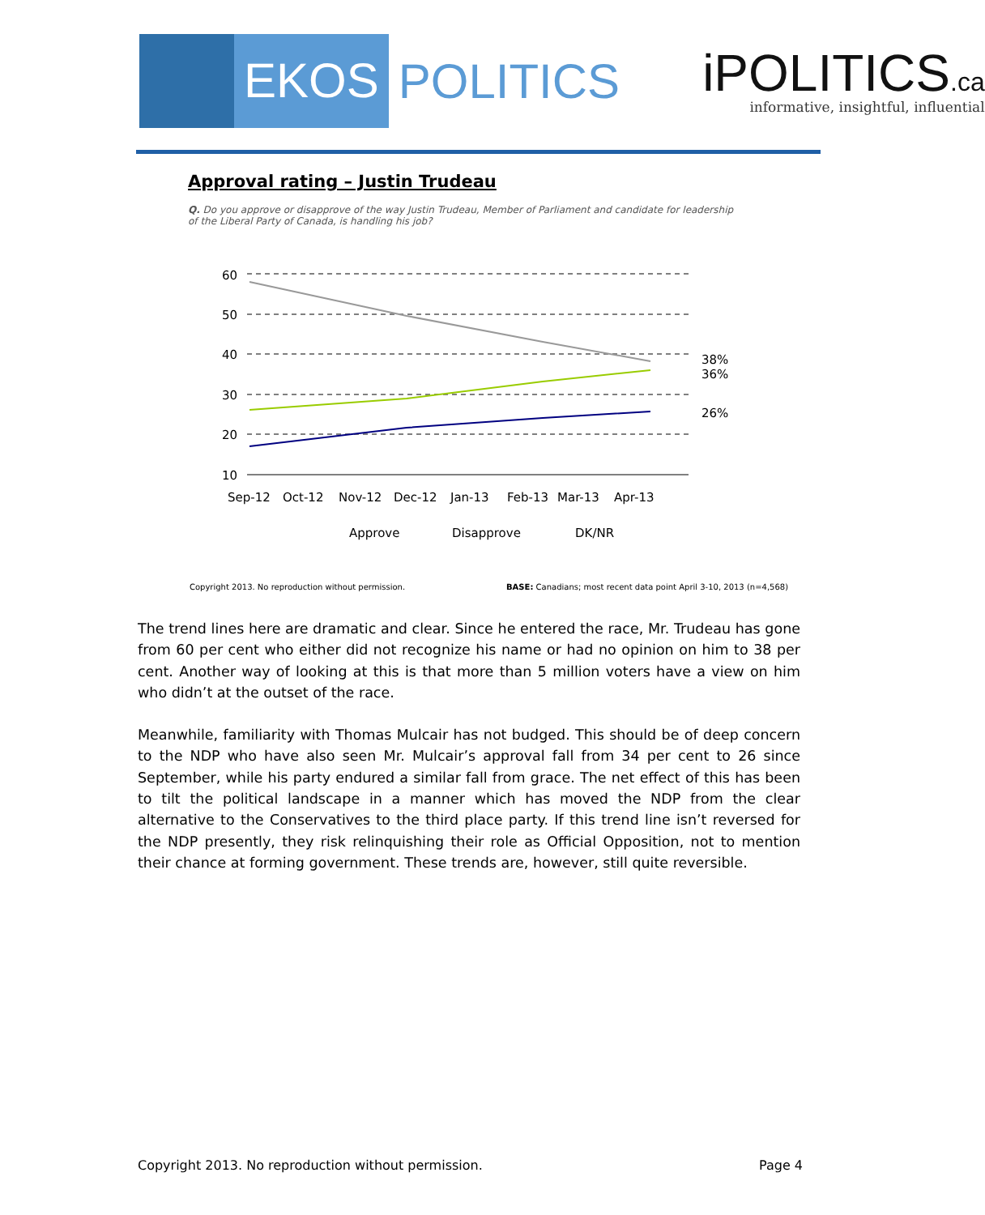EKOS
POLITICS
iPOLITICS.ca
informative, insightful, influential
Approval rating – Justin Trudeau
Q. Do you approve or disapprove of the way Justin Trudeau, Member of Parliament and candidate for leadership of the Liberal Party of Canada, is handling his job?
60
50
40
30
20
10
Sep-12
Oct-12
Nov-12
Dec-12
Jan-13
Feb-13
Mar-13
Apr-13
38%
36%
26%
Approve
Disapprove
DK/NR
Copyright 2013. No reproduction without permission.
BASE: Canadians; most recent data point April 3-10, 2013 (n=4,568)
The trend lines here are dramatic and clear. Since he entered the race, Mr. Trudeau has gone from 60 per cent who either did not recognize his name or had no opinion on him to 38 per cent. Another way of looking at this is that more than 5 million voters have a view on him who didn’t at the outset of the race.
Meanwhile, familiarity with Thomas Mulcair has not budged. This should be of deep concern to the NDP who have also seen Mr. Mulcair’s approval fall from 34 per cent to 26 since September, while his party endured a similar fall from grace. The net effect of this has been to tilt the political landscape in a manner which has moved the NDP from the clear alternative to the Conservatives to the third place party. If this trend line isn’t reversed for the NDP presently, they risk relinquishing their role as Official Opposition, not to mention their chance at forming government. These trends are, however, still quite reversible.
Copyright 2013. No reproduction without permission.
Page 4